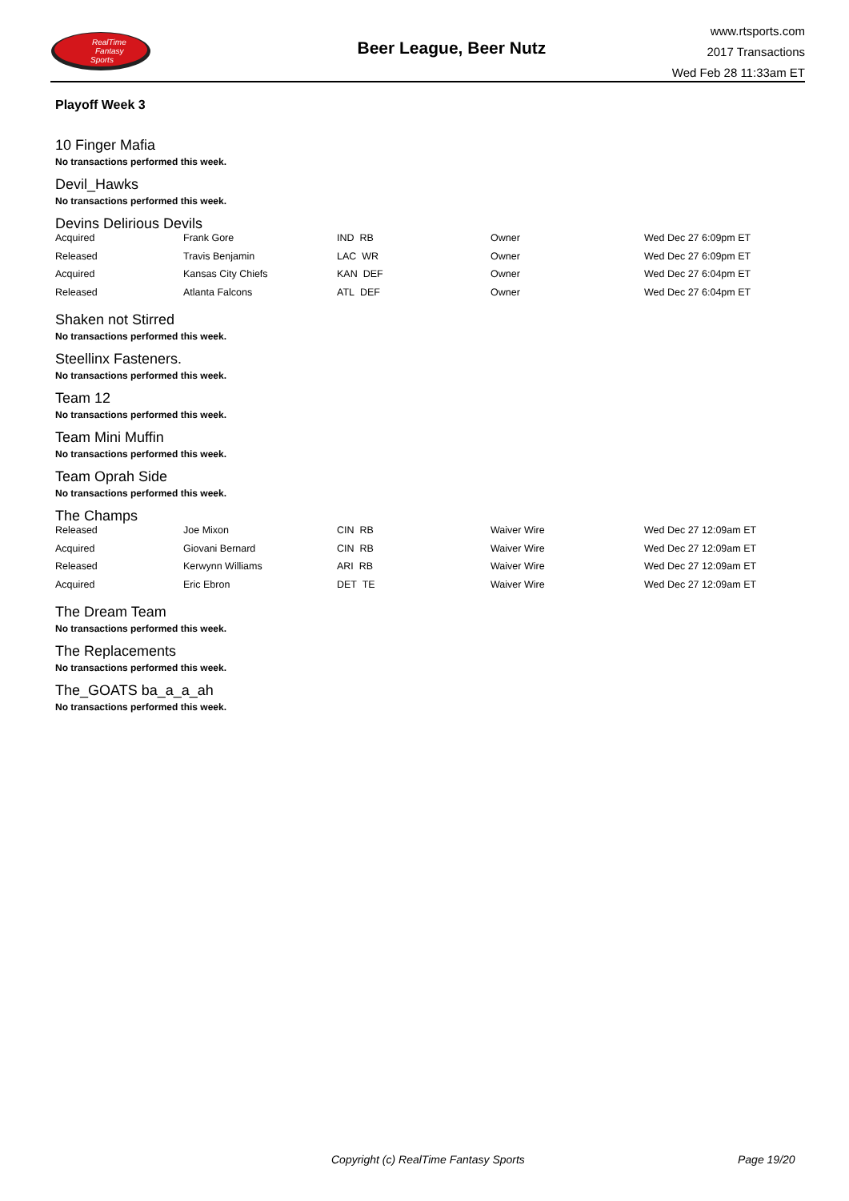RealTime
Fantasy
Sports
Beer League, Beer Nutz
www.rtsports.com
2017 Transactions
Wed Feb 28 11:33am ET
Playoff Week 3
10 Finger Mafia
No transactions performed this week.
Devil_Hawks
No transactions performed this week.
Devins Delirious Devils
| Acquired | Frank Gore | IND RB | Owner | Wed Dec 27 6:09pm ET |
| Released | Travis Benjamin | LAC WR | Owner | Wed Dec 27 6:09pm ET |
| Acquired | Kansas City Chiefs | KAN DEF | Owner | Wed Dec 27 6:04pm ET |
| Released | Atlanta Falcons | ATL DEF | Owner | Wed Dec 27 6:04pm ET |
Shaken not Stirred
No transactions performed this week.
Steellinx Fasteners.
No transactions performed this week.
Team 12
No transactions performed this week.
Team Mini Muffin
No transactions performed this week.
Team Oprah Side
No transactions performed this week.
The Champs
| Released | Joe Mixon | CIN RB | Waiver Wire | Wed Dec 27 12:09am ET |
| Acquired | Giovani Bernard | CIN RB | Waiver Wire | Wed Dec 27 12:09am ET |
| Released | Kerwynn Williams | ARI RB | Waiver Wire | Wed Dec 27 12:09am ET |
| Acquired | Eric Ebron | DET TE | Waiver Wire | Wed Dec 27 12:09am ET |
The Dream Team
No transactions performed this week.
The Replacements
No transactions performed this week.
The_GOATS ba_a_a_ah
No transactions performed this week.
Copyright (c) RealTime Fantasy Sports Page 19/20